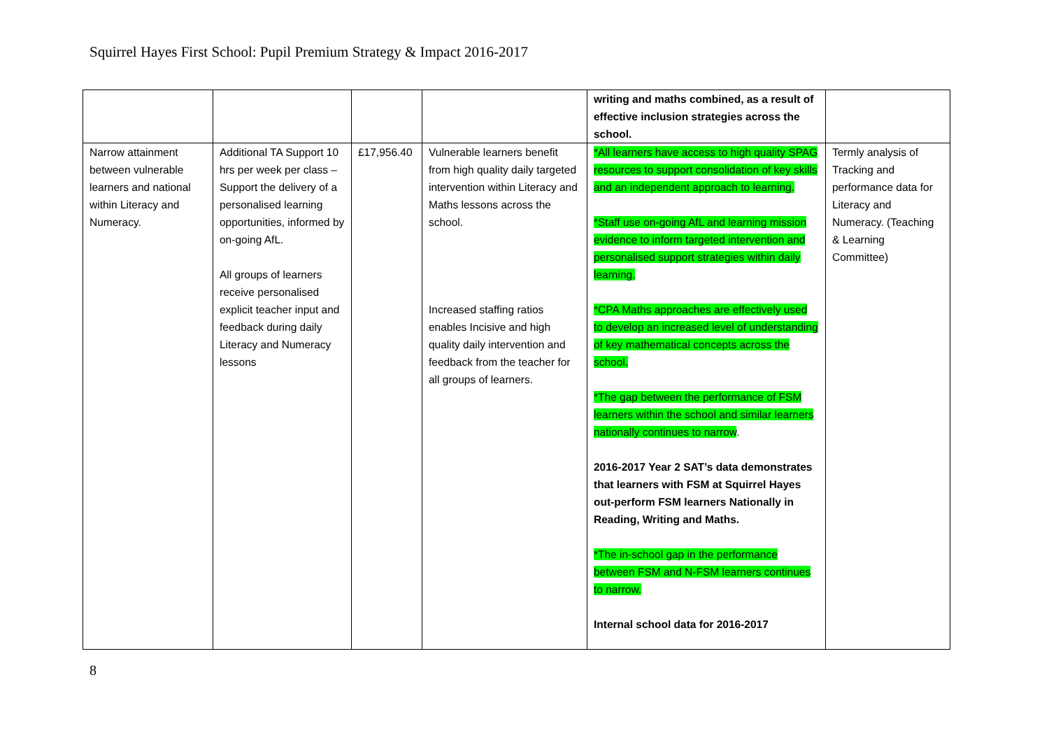Squirrel Hayes First School: Pupil Premium Strategy & Impact 2016-2017
| | | | | writing and maths combined, as a result of effective inclusion strategies across the school. | |
| Narrow attainment between vulnerable learners and national within Literacy and Numeracy. | Additional TA Support 10 hrs per week per class – Support the delivery of a personalised learning opportunities, informed by on-going AfL. All groups of learners receive personalised explicit teacher input and feedback during daily Literacy and Numeracy lessons | £17,956.40 | Vulnerable learners benefit from high quality daily targeted intervention within Literacy and Maths lessons across the school. Increased staffing ratios enables Incisive and high quality daily intervention and feedback from the teacher for all groups of learners. | *All learners have access to high quality SPAG resources to support consolidation of key skills and an independent approach to learning. *Staff use on-going AfL and learning mission evidence to inform targeted intervention and personalised support strategies within daily learning. *CPA Maths approaches are effectively used to develop an increased level of understanding of key mathematical concepts across the school. *The gap between the performance of FSM learners within the school and similar learners nationally continues to narrow . 2016-2017 Year 2 SAT’s data demonstrates that learners with FSM at Squirrel Hayes out-perform FSM learners Nationally in Reading, Writing and Maths. *The in-school gap in the performance between FSM and N-FSM learners continues to narrow. Internal school data for 2016-2017 | Termly analysis of Tracking and performance data for Literacy and Numeracy. (Teaching & Learning Committee) |
8